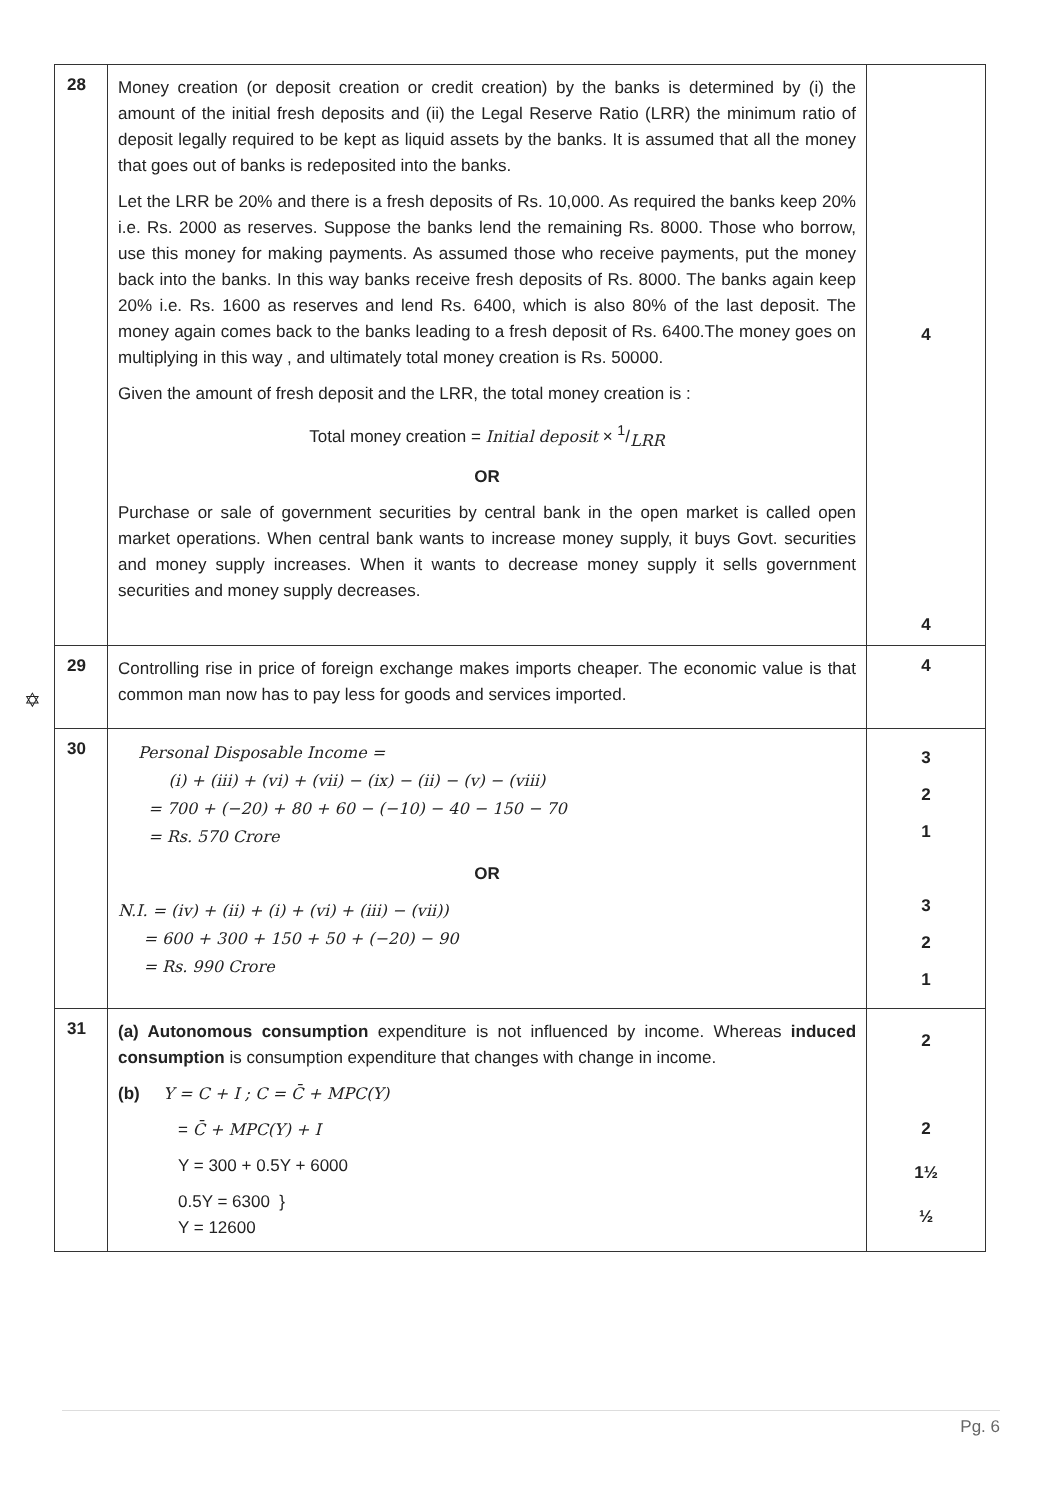✡
| 28 | Money creation (or deposit creation or credit creation) by the banks is determined by (i) the amount of the initial fresh deposits and (ii) the Legal Reserve Ratio (LRR) the minimum ratio of deposit legally required to be kept as liquid assets by the banks. It is assumed that all the money that goes out of banks is redeposited into the banks. Let the LRR be 20% and there is a fresh deposits of Rs. 10,000. As required the banks keep 20% i.e. Rs. 2000 as reserves. Suppose the banks lend the remaining Rs. 8000. Those who borrow, use this money for making payments. As assumed those who receive payments, put the money back into the banks. In this way banks receive fresh deposits of Rs. 8000. The banks again keep 20% i.e. Rs. 1600 as reserves and lend Rs. 6400, which is also 80% of the last deposit. The money again comes back to the banks leading to a fresh deposit of Rs. 6400.The money goes on multiplying in this way , and ultimately total money creation is Rs. 50000. Given the amount of fresh deposit and the LRR, the total money creation is : Total money creation = Initial deposit × 1/LRR OR Purchase or sale of government securities by central bank in the open market is called open market operations. When central bank wants to increase money supply, it buys Govt. securities and money supply increases. When it wants to decrease money supply it sells government securities and money supply decreases. | 4 4 |
| 29 | Controlling rise in price of foreign exchange makes imports cheaper. The economic value is that common man now has to pay less for goods and services imported. | 4 |
| 30 | Personal Disposable Income = (i) + (iii) + (vi) + (vii) − (ix) − (ii) − (v) − (viii) = 700 + (−20) + 80 + 60 − (−10) − 40 − 150 − 70 = Rs. 570 Crore OR N.I. = (iv) + (ii) + (i) + (vi) + (iii) − (vii)) = 600 + 300 + 150 + 50 + (−20) − 90 = Rs. 990 Crore | 3 2 1 3 2 1 |
| 31 | (a) Autonomous consumption expenditure is not influenced by income. Whereas induced consumption is consumption expenditure that changes with change in income. (b) Y = C + I ; C = C̄ + MPC(Y) = C̄ + MPC(Y) + I Y = 300 + 0.5Y + 6000 0.5Y = 6300 } Y = 12600 | 2 2 1½ ½ |
Pg. 6